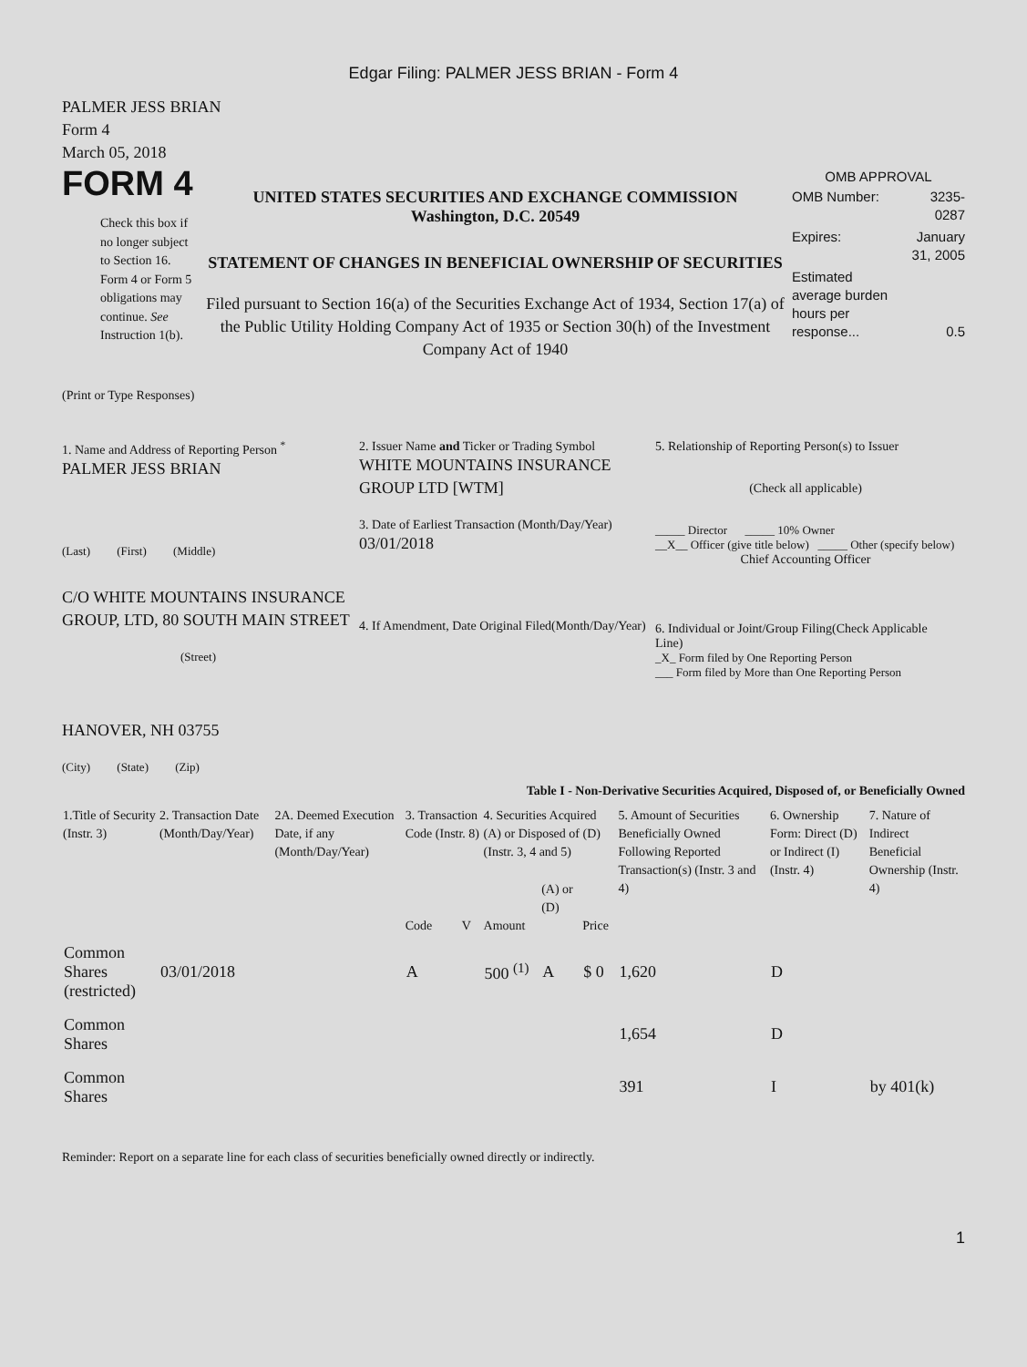Edgar Filing: PALMER JESS BRIAN - Form 4
PALMER JESS BRIAN
Form 4
March 05, 2018
FORM 4
Check this box if no longer subject to Section 16. Form 4 or Form 5 obligations may continue. See Instruction 1(b).
UNITED STATES SECURITIES AND EXCHANGE COMMISSION
Washington, D.C. 20549
STATEMENT OF CHANGES IN BENEFICIAL OWNERSHIP OF SECURITIES
Filed pursuant to Section 16(a) of the Securities Exchange Act of 1934, Section 17(a) of the Public Utility Holding Company Act of 1935 or Section 30(h) of the Investment Company Act of 1940
OMB APPROVAL
| OMB Number: | 3235-0287 |
| Expires: | January 31, 2005 |
| Estimated average burden hours per response... | 0.5 |
(Print or Type Responses)
1. Name and Address of Reporting Person <sup>*</sup>
PALMER JESS BRIAN
(Last) (First) (Middle)
C/O WHITE MOUNTAINS INSURANCE GROUP, LTD, 80 SOUTH MAIN STREET
(Street)
HANOVER, NH 03755
(City) (State) (Zip)
2. Issuer Name and Ticker or Trading Symbol
WHITE MOUNTAINS INSURANCE GROUP LTD [WTM]
3. Date of Earliest Transaction (Month/Day/Year)
03/01/2018
4. If Amendment, Date Original Filed(Month/Day/Year)
5. Relationship of Reporting Person(s) to Issuer
(Check all applicable)
_____ Director _____ 10% Owner
__X__ Officer (give title below) _____ Other (specify below)
Chief Accounting Officer
6. Individual or Joint/Group Filing(Check Applicable Line)
_X_ Form filed by One Reporting Person
___ Form filed by More than One Reporting Person
Table I - Non-Derivative Securities Acquired, Disposed of, or Beneficially Owned
| 1.Title of Security (Instr. 3) | 2. Transaction Date (Month/Day/Year) | 2A. Deemed Execution Date, if any (Month/Day/Year) | 3. Transaction Code (Instr. 8) | | 4. Securities Acquired (A) or Disposed of (D) (Instr. 3, 4 and 5) | | | 5. Amount of Securities Beneficially Owned Following Reported Transaction(s) (Instr. 3 and 4) | 6. Ownership Form: Direct (D) or Indirect (I) (Instr. 4) | 7. Nature of Indirect Beneficial Ownership (Instr. 4) |
| --- | --- | --- | --- | --- | --- | --- | --- | --- | --- | --- |
| | | | Code | V | Amount | (A) or (D) | Price | | | |
| Common Shares (restricted) | 03/01/2018 | | A | | 500 <sup>(1)</sup> | A | $ 0 | 1,620 | D | |
| Common Shares | | | | | | | | 1,654 | D | |
| Common Shares | | | | | | | | 391 | I | by 401(k) |
Reminder: Report on a separate line for each class of securities beneficially owned directly or indirectly.
1